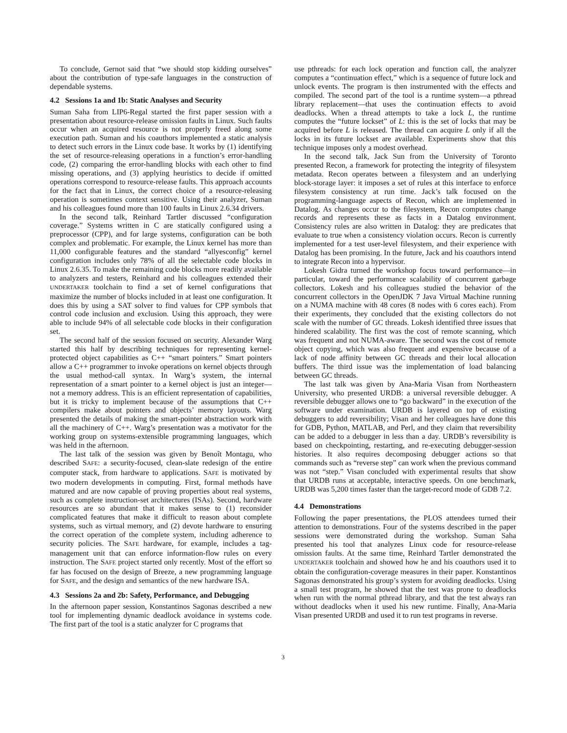To conclude, Gernot said that “we should stop kidding ourselves” about the contribution of type-safe languages in the construction of dependable systems.
4.2 Sessions 1a and 1b: Static Analyses and Security
Suman Saha from LIP6-Regal started the first paper session with a presentation about resource-release omission faults in Linux. Such faults occur when an acquired resource is not properly freed along some execution path. Suman and his coauthors implemented a static analysis to detect such errors in the Linux code base. It works by (1) identifying the set of resource-releasing operations in a function’s error-handling code, (2) comparing the error-handling blocks with each other to find missing operations, and (3) applying heuristics to decide if omitted operations correspond to resource-release faults. This approach accounts for the fact that in Linux, the correct choice of a resource-releasing operation is sometimes context sensitive. Using their analyzer, Suman and his colleagues found more than 100 faults in Linux 2.6.34 drivers.
In the second talk, Reinhard Tartler discussed “configuration coverage.” Systems written in C are statically configured using a preprocessor (CPP), and for large systems, configuration can be both complex and problematic. For example, the Linux kernel has more than 11,000 configurable features and the standard “allyesconfig” kernel configuration includes only 78% of all the selectable code blocks in Linux 2.6.35. To make the remaining code blocks more readily available to analyzers and testers, Reinhard and his colleagues extended their UNDERTAKER toolchain to find a set of kernel configurations that maximize the number of blocks included in at least one configuration. It does this by using a SAT solver to find values for CPP symbols that control code inclusion and exclusion. Using this approach, they were able to include 94% of all selectable code blocks in their configuration set.
The second half of the session focused on security. Alexander Warg started this half by describing techniques for representing kernel-protected object capabilities as C++ “smart pointers.” Smart pointers allow a C++ programmer to invoke operations on kernel objects through the usual method-call syntax. In Warg’s system, the internal representation of a smart pointer to a kernel object is just an integer—not a memory address. This is an efficient representation of capabilities, but it is tricky to implement because of the assumptions that C++ compilers make about pointers and objects’ memory layouts. Warg presented the details of making the smart-pointer abstraction work with all the machinery of C++. Warg’s presentation was a motivator for the working group on systems-extensible programming languages, which was held in the afternoon.
The last talk of the session was given by Benoît Montagu, who described SAFE: a security-focused, clean-slate redesign of the entire computer stack, from hardware to applications. SAFE is motivated by two modern developments in computing. First, formal methods have matured and are now capable of proving properties about real systems, such as complete instruction-set architectures (ISAs). Second, hardware resources are so abundant that it makes sense to (1) reconsider complicated features that make it difficult to reason about complete systems, such as virtual memory, and (2) devote hardware to ensuring the correct operation of the complete system, including adherence to security policies. The SAFE hardware, for example, includes a tag-management unit that can enforce information-flow rules on every instruction. The SAFE project started only recently. Most of the effort so far has focused on the design of Breeze, a new programming language for SAFE, and the design and semantics of the new hardware ISA.
4.3 Sessions 2a and 2b: Safety, Performance, and Debugging
In the afternoon paper session, Konstantinos Sagonas described a new tool for implementing dynamic deadlock avoidance in systems code. The first part of the tool is a static analyzer for C programs that
use pthreads: for each lock operation and function call, the analyzer computes a “continuation effect,” which is a sequence of future lock and unlock events. The program is then instrumented with the effects and compiled. The second part of the tool is a runtime system—a pthread library replacement—that uses the continuation effects to avoid deadlocks. When a thread attempts to take a lock L, the runtime computes the “future lockset” of L: this is the set of locks that may be acquired before L is released. The thread can acquire L only if all the locks in its future lockset are available. Experiments show that this technique imposes only a modest overhead.
In the second talk, Jack Sun from the University of Toronto presented Recon, a framework for protecting the integrity of filesystem metadata. Recon operates between a filesystem and an underlying block-storage layer: it imposes a set of rules at this interface to enforce filesystem consistency at run time. Jack’s talk focused on the programming-language aspects of Recon, which are implemented in Datalog. As changes occur to the filesystem, Recon computes change records and represents these as facts in a Datalog environment. Consistency rules are also written in Datalog: they are predicates that evaluate to true when a consistency violation occurs. Recon is currently implemented for a test user-level filesystem, and their experience with Datalog has been promising. In the future, Jack and his coauthors intend to integrate Recon into a hypervisor.
Lokesh Gidra turned the workshop focus toward performance—in particular, toward the performance scalability of concurrent garbage collectors. Lokesh and his colleagues studied the behavior of the concurrent collectors in the OpenJDK 7 Java Virtual Machine running on a NUMA machine with 48 cores (8 nodes with 6 cores each). From their experiments, they concluded that the existing collectors do not scale with the number of GC threads. Lokesh identified three issues that hindered scalability. The first was the cost of remote scanning, which was frequent and not NUMA-aware. The second was the cost of remote object copying, which was also frequent and expensive because of a lack of node affinity between GC threads and their local allocation buffers. The third issue was the implementation of load balancing between GC threads.
The last talk was given by Ana-Maria Visan from Northeastern University, who presented URDB: a universal reversible debugger. A reversible debugger allows one to “go backward” in the execution of the software under examination. URDB is layered on top of existing debuggers to add reversibility; Visan and her colleagues have done this for GDB, Python, MATLAB, and Perl, and they claim that reversibility can be added to a debugger in less than a day. URDB’s reversibility is based on checkpointing, restarting, and re-executing debugger-session histories. It also requires decomposing debugger actions so that commands such as “reverse step” can work when the previous command was not “step.” Visan concluded with experimental results that show that URDB runs at acceptable, interactive speeds. On one benchmark, URDB was 5,200 times faster than the target-record mode of GDB 7.2.
4.4 Demonstrations
Following the paper presentations, the PLOS attendees turned their attention to demonstrations. Four of the systems described in the paper sessions were demonstrated during the workshop. Suman Saha presented his tool that analyzes Linux code for resource-release omission faults. At the same time, Reinhard Tartler demonstrated the UNDERTAKER toolchain and showed how he and his coauthors used it to obtain the configuration-coverage measures in their paper. Konstantinos Sagonas demonstrated his group’s system for avoiding deadlocks. Using a small test program, he showed that the test was prone to deadlocks when run with the normal pthread library, and that the test always ran without deadlocks when it used his new runtime. Finally, Ana-Maria Visan presented URDB and used it to run test programs in reverse.
3